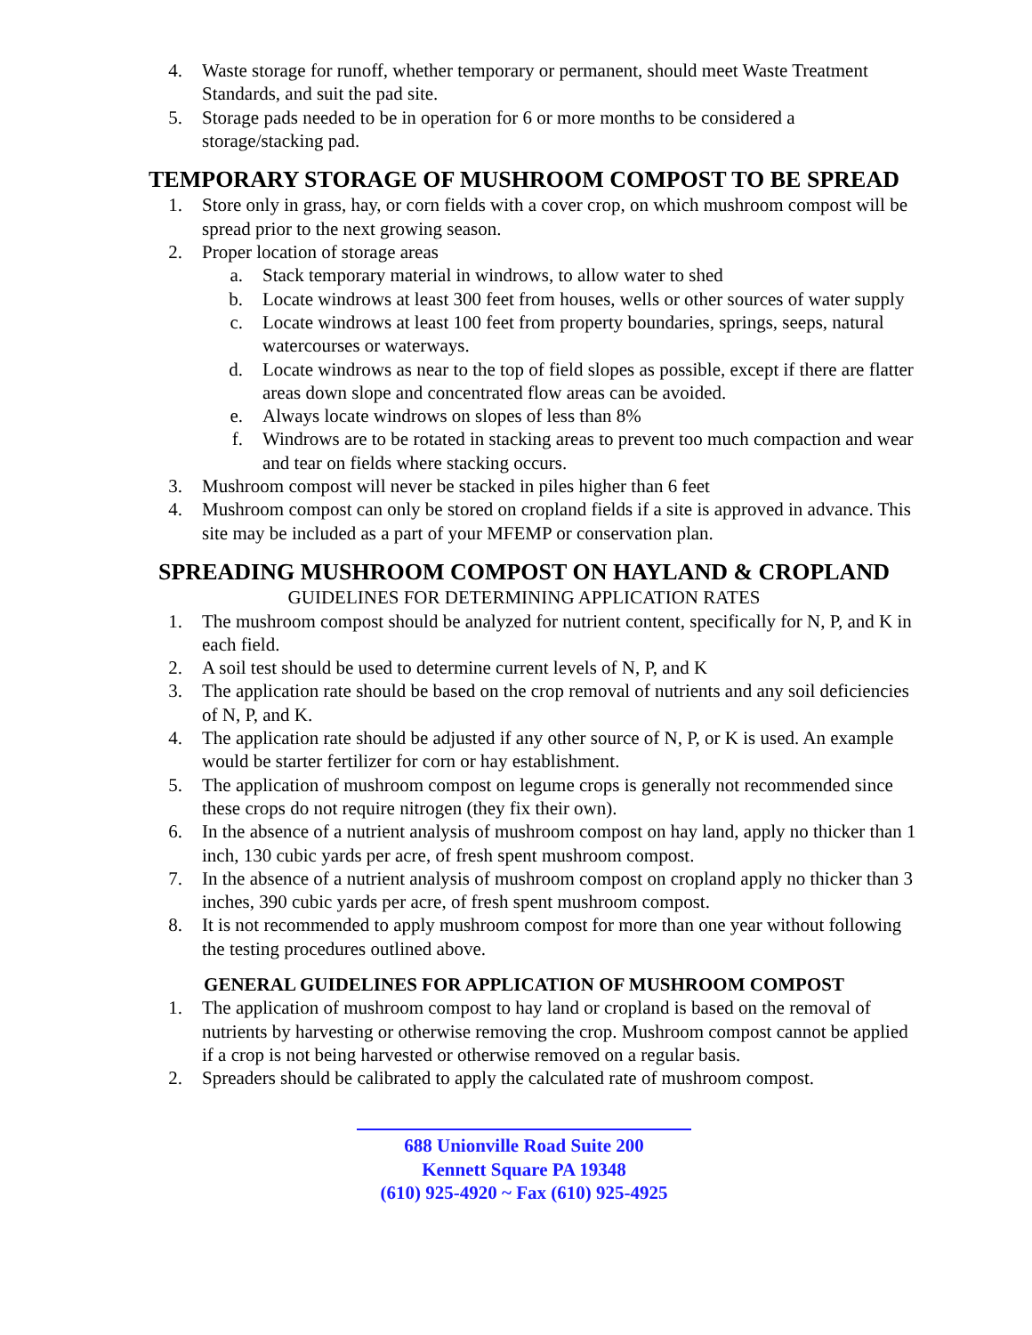4. Waste storage for runoff, whether temporary or permanent, should meet Waste Treatment Standards, and suit the pad site.
5. Storage pads needed to be in operation for 6 or more months to be considered a storage/stacking pad.
TEMPORARY STORAGE OF MUSHROOM COMPOST TO BE SPREAD
1. Store only in grass, hay, or corn fields with a cover crop, on which mushroom compost will be spread prior to the next growing season.
2. Proper location of storage areas
a. Stack temporary material in windrows, to allow water to shed
b. Locate windrows at least 300 feet from houses, wells or other sources of water supply
c. Locate windrows at least 100 feet from property boundaries, springs, seeps, natural watercourses or waterways.
d. Locate windrows as near to the top of field slopes as possible, except if there are flatter areas down slope and concentrated flow areas can be avoided.
e. Always locate windrows on slopes of less than 8%
f. Windrows are to be rotated in stacking areas to prevent too much compaction and wear and tear on fields where stacking occurs.
3. Mushroom compost will never be stacked in piles higher than 6 feet
4. Mushroom compost can only be stored on cropland fields if a site is approved in advance. This site may be included as a part of your MFEMP or conservation plan.
SPREADING MUSHROOM COMPOST ON HAYLAND & CROPLAND
GUIDELINES FOR DETERMINING APPLICATION RATES
1. The mushroom compost should be analyzed for nutrient content, specifically for N, P, and K in each field.
2. A soil test should be used to determine current levels of N, P, and K
3. The application rate should be based on the crop removal of nutrients and any soil deficiencies of N, P, and K.
4. The application rate should be adjusted if any other source of N, P, or K is used. An example would be starter fertilizer for corn or hay establishment.
5. The application of mushroom compost on legume crops is generally not recommended since these crops do not require nitrogen (they fix their own).
6. In the absence of a nutrient analysis of mushroom compost on hay land, apply no thicker than 1 inch, 130 cubic yards per acre, of fresh spent mushroom compost.
7. In the absence of a nutrient analysis of mushroom compost on cropland apply no thicker than 3 inches, 390 cubic yards per acre, of fresh spent mushroom compost.
8. It is not recommended to apply mushroom compost for more than one year without following the testing procedures outlined above.
GENERAL GUIDELINES FOR APPLICATION OF MUSHROOM COMPOST
1. The application of mushroom compost to hay land or cropland is based on the removal of nutrients by harvesting or otherwise removing the crop. Mushroom compost cannot be applied if a crop is not being harvested or otherwise removed on a regular basis.
2. Spreaders should be calibrated to apply the calculated rate of mushroom compost.
688 Unionville Road Suite 200
Kennett Square PA 19348
(610) 925-4920 ~ Fax (610) 925-4925